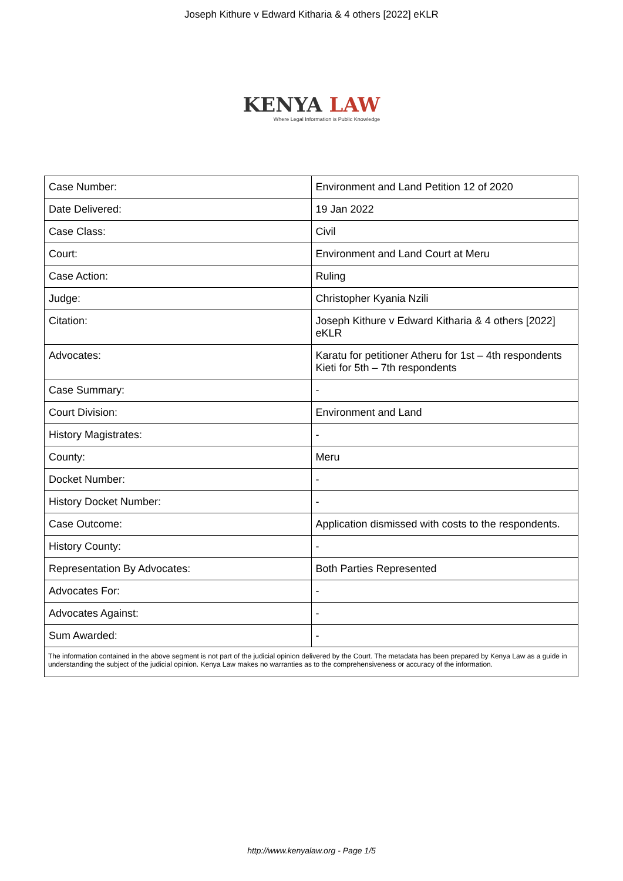Joseph Kithure v Edward Kitharia & 4 others [2022] eKLR
KENYA LAW
Where Legal Information is Public Knowledge
| Case Number: | Environment and Land Petition 12 of 2020 |
| Date Delivered: | 19 Jan 2022 |
| Case Class: | Civil |
| Court: | Environment and Land Court at Meru |
| Case Action: | Ruling |
| Judge: | Christopher Kyania Nzili |
| Citation: | Joseph Kithure v Edward Kitharia & 4 others [2022] eKLR |
| Advocates: | Karatu for petitioner Atheru for 1st – 4th respondents Kieti for 5th – 7th respondents |
| Case Summary: | - |
| Court Division: | Environment and Land |
| History Magistrates: | - |
| County: | Meru |
| Docket Number: | - |
| History Docket Number: | - |
| Case Outcome: | Application dismissed with costs to the respondents. |
| History County: | - |
| Representation By Advocates: | Both Parties Represented |
| Advocates For: | - |
| Advocates Against: | - |
| Sum Awarded: | - |
| The information contained in the above segment is not part of the judicial opinion delivered by the Court. The metadata has been prepared by Kenya Law as a guide in understanding the subject of the judicial opinion. Kenya Law makes no warranties as to the comprehensiveness or accuracy of the information. | |
http://www.kenyalaw.org - Page 1/5